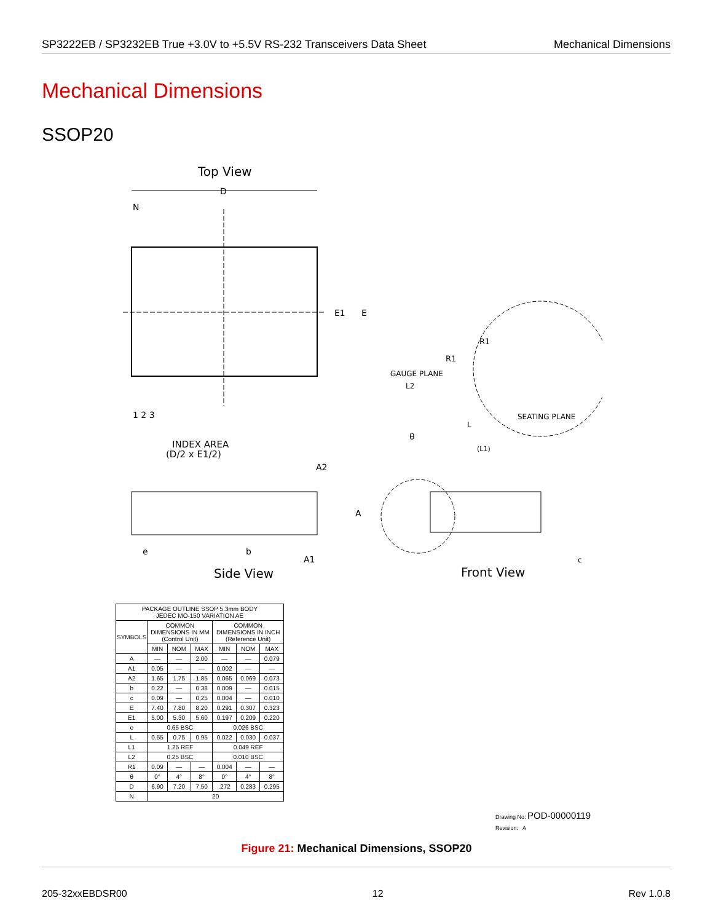SP3222EB / SP3232EB True +3.0V to +5.5V RS-232 Transceivers Data Sheet Mechanical Dimensions
Mechanical Dimensions
SSOP20
Top View
D
N
E1
E
1 2 3
INDEX AREA
(D/2 x E1/2)
GAUGE PLANE
L2
R1
R1
SEATING PLANE
L
θ
(L1)
A2
A
A1
e
b
Side View
c
Front View
| PACKAGE OUTLINE SSOP 5.3mm BODY JEDEC MO-150 VARIATION AE | | | | | | |
| --- | --- | --- | --- | --- | --- | --- |
| SYMBOLS | COMMON DIMENSIONS IN MM (Control Unit) | | | COMMON DIMENSIONS IN INCH (Reference Unit) | | |
| | MIN | NOM | MAX | MIN | NOM | MAX |
| A | — | — | 2.00 | — | — | 0.079 |
| A1 | 0.05 | — | — | 0.002 | — | — |
| A2 | 1.65 | 1.75 | 1.85 | 0.065 | 0.069 | 0.073 |
| b | 0.22 | — | 0.38 | 0.009 | — | 0.015 |
| c | 0.09 | — | 0.25 | 0.004 | — | 0.010 |
| E | 7.40 | 7.80 | 8.20 | 0.291 | 0.307 | 0.323 |
| E1 | 5.00 | 5.30 | 5.60 | 0.197 | 0.209 | 0.220 |
| e | 0.65 BSC | | | 0.026 BSC | | |
| L | 0.55 | 0.75 | 0.95 | 0.022 | 0.030 | 0.037 |
| L1 | 1.25 REF | | | 0.049 REF | | |
| L2 | 0.25 BSC | | | 0.010 BSC | | |
| R1 | 0.09 | — | — | 0.004 | — | — |
| θ | 0° | 4° | 8° | 0° | 4° | 8° |
| D | 6.90 | 7.20 | 7.50 | .272 | 0.283 | 0.295 |
| N | 20 | | | | | |
Drawing No: POD-00000119
Revision: A
Figure 21: Mechanical Dimensions, SSOP20
205-32xxEBDSR00 12 Rev 1.0.8